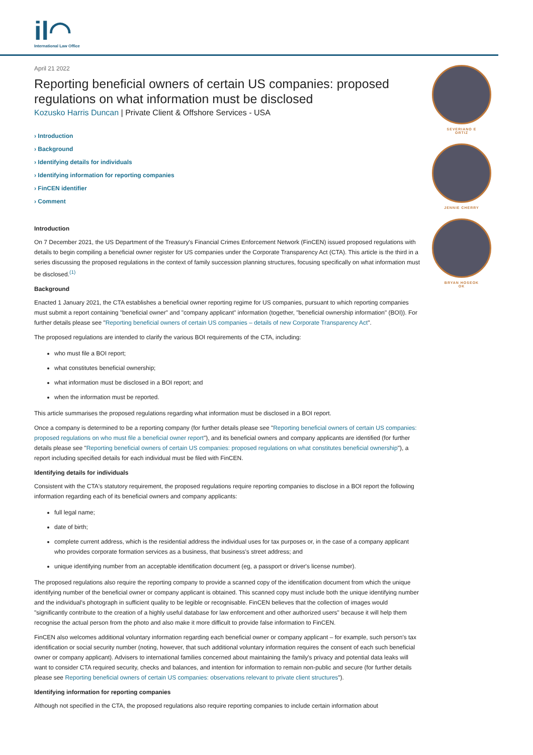il◠
International Law Office
April 21 2022
Reporting beneficial owners of certain US companies: proposed regulations on what information must be disclosed
Kozusko Harris Duncan | Private Client & Offshore Services - USA
› Introduction
› Background
› Identifying details for individuals
› Identifying information for reporting companies
› FinCEN identifier
› Comment
Introduction
On 7 December 2021, the US Department of the Treasury's Financial Crimes Enforcement Network (FinCEN) issued proposed regulations with details to begin compiling a beneficial owner register for US companies under the Corporate Transparency Act (CTA). This article is the third in a series discussing the proposed regulations in the context of family succession planning structures, focusing specifically on what information must be disclosed.<sup>(1)</sup>
Background
Enacted 1 January 2021, the CTA establishes a beneficial owner reporting regime for US companies, pursuant to which reporting companies must submit a report containing "beneficial owner" and "company applicant" information (together, "beneficial ownership information" (BOI)). For further details please see "Reporting beneficial owners of certain US companies – details of new Corporate Transparency Act".
The proposed regulations are intended to clarify the various BOI requirements of the CTA, including:
who must file a BOI report;
what constitutes beneficial ownership;
what information must be disclosed in a BOI report; and
when the information must be reported.
This article summarises the proposed regulations regarding what information must be disclosed in a BOI report.
Once a company is determined to be a reporting company (for further details please see "Reporting beneficial owners of certain US companies: proposed regulations on who must file a beneficial owner report"), and its beneficial owners and company applicants are identified (for further details please see "Reporting beneficial owners of certain US companies: proposed regulations on what constitutes beneficial ownership"), a report including specified details for each individual must be filed with FinCEN.
Identifying details for individuals
Consistent with the CTA's statutory requirement, the proposed regulations require reporting companies to disclose in a BOI report the following information regarding each of its beneficial owners and company applicants:
full legal name;
date of birth;
complete current address, which is the residential address the individual uses for tax purposes or, in the case of a company applicant who provides corporate formation services as a business, that business's street address; and
unique identifying number from an acceptable identification document (eg, a passport or driver's license number).
The proposed regulations also require the reporting company to provide a scanned copy of the identification document from which the unique identifying number of the beneficial owner or company applicant is obtained. This scanned copy must include both the unique identifying number and the individual's photograph in sufficient quality to be legible or recognisable. FinCEN believes that the collection of images would "significantly contribute to the creation of a highly useful database for law enforcement and other authorized users" because it will help them recognise the actual person from the photo and also make it more difficult to provide false information to FinCEN.
FinCEN also welcomes additional voluntary information regarding each beneficial owner or company applicant – for example, such person's tax identification or social security number (noting, however, that such additional voluntary information requires the consent of each such beneficial owner or company applicant). Advisers to international families concerned about maintaining the family's privacy and potential data leaks will want to consider CTA required security, checks and balances, and intention for information to remain non-public and secure (for further details please see Reporting beneficial owners of certain US companies: observations relevant to private client structures").
Identifying information for reporting companies
Although not specified in the CTA, the proposed regulations also require reporting companies to include certain information about
SEVERIANO E
ORTIZ
JENNIE CHERRY
BRYAN HOSEOK
OK